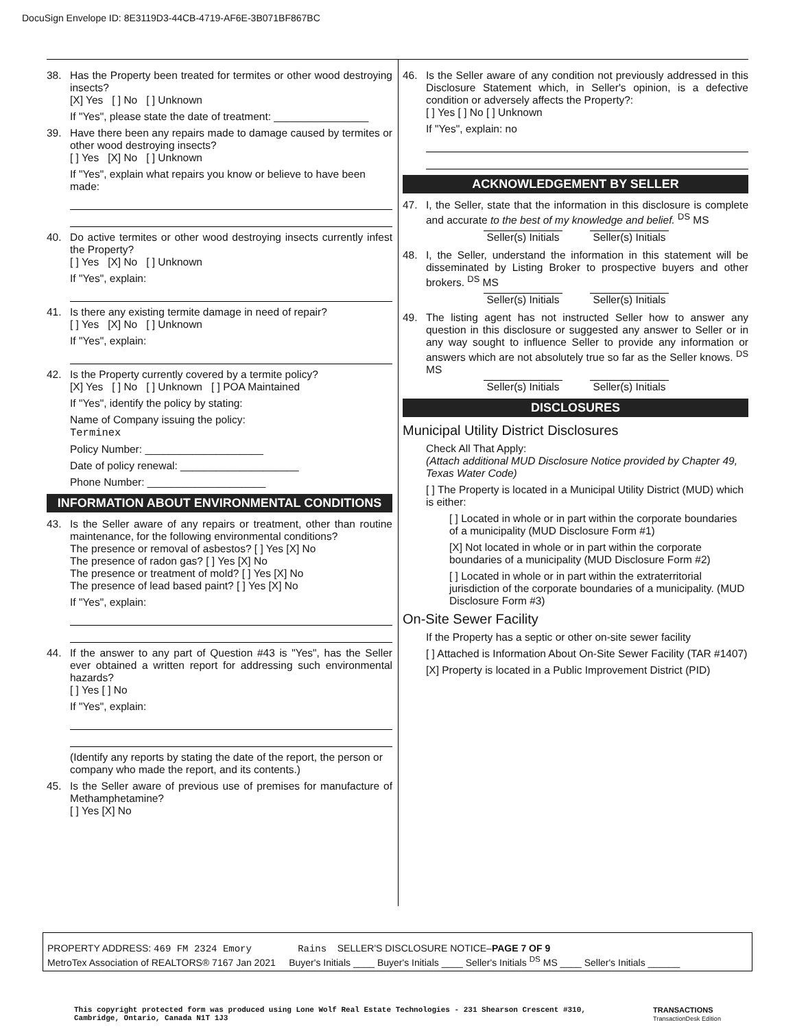DocuSign Envelope ID: 8E3119D3-44CB-4719-AF6E-3B071BF867BC
38. Has the Property been treated for termites or other wood destroying insects?
[X] Yes [ ] No [ ] Unknown
If "Yes", please state the date of treatment: ________________
39. Have there been any repairs made to damage caused by termites or other wood destroying insects?
[ ] Yes [X] No [ ] Unknown
If "Yes", explain what repairs you know or believe to have been made:
40. Do active termites or other wood destroying insects currently infest the Property?
[ ] Yes [X] No [ ] Unknown
If "Yes", explain:
41. Is there any existing termite damage in need of repair?
[ ] Yes [X] No [ ] Unknown
If "Yes", explain:
42. Is the Property currently covered by a termite policy?
[X] Yes [ ] No [ ] Unknown [ ] POA Maintained
If "Yes", identify the policy by stating:
Name of Company issuing the policy:
Terminex
Policy Number: ____________________
Date of policy renewal: ____________________
Phone Number: ____________________
INFORMATION ABOUT ENVIRONMENTAL CONDITIONS
43. Is the Seller aware of any repairs or treatment, other than routine maintenance, for the following environmental conditions?
The presence or removal of asbestos? [ ] Yes [X] No
The presence of radon gas? [ ] Yes [X] No
The presence or treatment of mold? [ ] Yes [X] No
The presence of lead based paint? [ ] Yes [X] No
If "Yes", explain:
44. If the answer to any part of Question #43 is "Yes", has the Seller ever obtained a written report for addressing such environmental hazards?
[ ] Yes [ ] No
If "Yes", explain:
(Identify any reports by stating the date of the report, the person or company who made the report, and its contents.)
45. Is the Seller aware of previous use of premises for manufacture of Methamphetamine?
[ ] Yes [X] No
46. Is the Seller aware of any condition not previously addressed in this Disclosure Statement which, in Seller's opinion, is a defective condition or adversely affects the Property?:
[ ] Yes [ ] No [ ] Unknown
If "Yes", explain: no
ACKNOWLEDGEMENT BY SELLER
47. I, the Seller, state that the information in this disclosure is complete and accurate to the best of my knowledge and belief. <sup>DS</sup> MS
Seller(s) Initials Seller(s) Initials
48. I, the Seller, understand the information in this statement will be disseminated by Listing Broker to prospective buyers and other brokers. <sup>DS</sup> MS
Seller(s) Initials Seller(s) Initials
49. The listing agent has not instructed Seller how to answer any question in this disclosure or suggested any answer to Seller or in any way sought to influence Seller to provide any information or answers which are not absolutely true so far as the Seller knows. <sup>DS</sup> MS
Seller(s) Initials Seller(s) Initials
DISCLOSURES
Municipal Utility District Disclosures
Check All That Apply:
(Attach additional MUD Disclosure Notice provided by Chapter 49, Texas Water Code)
[ ] The Property is located in a Municipal Utility District (MUD) which is either:
[ ] Located in whole or in part within the corporate boundaries of a municipality (MUD Disclosure Form #1)
[X] Not located in whole or in part within the corporate boundaries of a municipality (MUD Disclosure Form #2)
[ ] Located in whole or in part within the extraterritorial jurisdiction of the corporate boundaries of a municipality. (MUD Disclosure Form #3)
On-Site Sewer Facility
If the Property has a septic or other on-site sewer facility
[ ] Attached is Information About On-Site Sewer Facility (TAR #1407)
[X] Property is located in a Public Improvement District (PID)
PROPERTY ADDRESS: 469 FM 2324 Emory Rains SELLER'S DISCLOSURE NOTICE–PAGE 7 OF 9
MetroTex Association of REALTORS® 7167 Jan 2021 Buyer's Initials ____ Buyer's Initials ____ Seller's Initials <sup>DS</sup> MS ____ Seller's Initials ______
This copyright protected form was produced using Lone Wolf Real Estate Technologies - 231 Shearson Crescent #310,
Cambridge, Ontario, Canada N1T 1J3 TRANSACTIONS
TransactionDesk Edition